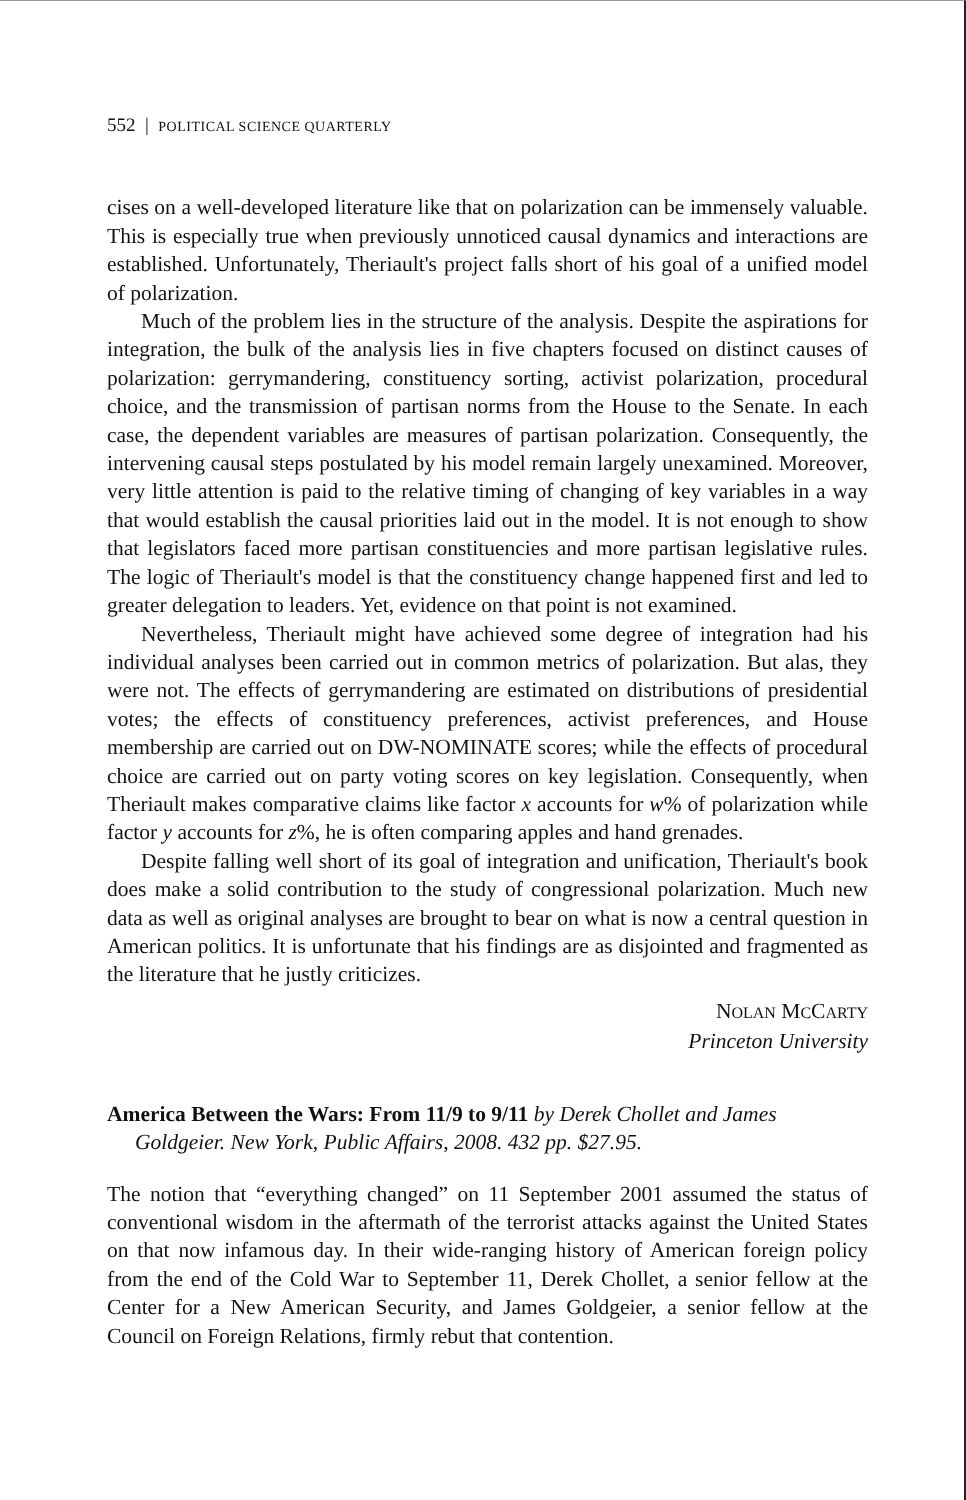552 | POLITICAL SCIENCE QUARTERLY
cises on a well-developed literature like that on polarization can be immensely valuable. This is especially true when previously unnoticed causal dynamics and interactions are established. Unfortunately, Theriault's project falls short of his goal of a unified model of polarization.
Much of the problem lies in the structure of the analysis. Despite the aspirations for integration, the bulk of the analysis lies in five chapters focused on distinct causes of polarization: gerrymandering, constituency sorting, activist polarization, procedural choice, and the transmission of partisan norms from the House to the Senate. In each case, the dependent variables are measures of partisan polarization. Consequently, the intervening causal steps postulated by his model remain largely unexamined. Moreover, very little attention is paid to the relative timing of changing of key variables in a way that would establish the causal priorities laid out in the model. It is not enough to show that legislators faced more partisan constituencies and more partisan legislative rules. The logic of Theriault's model is that the constituency change happened first and led to greater delegation to leaders. Yet, evidence on that point is not examined.
Nevertheless, Theriault might have achieved some degree of integration had his individual analyses been carried out in common metrics of polarization. But alas, they were not. The effects of gerrymandering are estimated on distributions of presidential votes; the effects of constituency preferences, activist preferences, and House membership are carried out on DW-NOMINATE scores; while the effects of procedural choice are carried out on party voting scores on key legislation. Consequently, when Theriault makes comparative claims like factor x accounts for w% of polarization while factor y accounts for z%, he is often comparing apples and hand grenades.
Despite falling well short of its goal of integration and unification, Theriault's book does make a solid contribution to the study of congressional polarization. Much new data as well as original analyses are brought to bear on what is now a central question in American politics. It is unfortunate that his findings are as disjointed and fragmented as the literature that he justly criticizes.
NOLAN MCCARTY
Princeton University
America Between the Wars: From 11/9 to 9/11 by Derek Chollet and James Goldgeier. New York, Public Affairs, 2008. 432 pp. $27.95.
The notion that “everything changed” on 11 September 2001 assumed the status of conventional wisdom in the aftermath of the terrorist attacks against the United States on that now infamous day. In their wide-ranging history of American foreign policy from the end of the Cold War to September 11, Derek Chollet, a senior fellow at the Center for a New American Security, and James Goldgeier, a senior fellow at the Council on Foreign Relations, firmly rebut that contention.